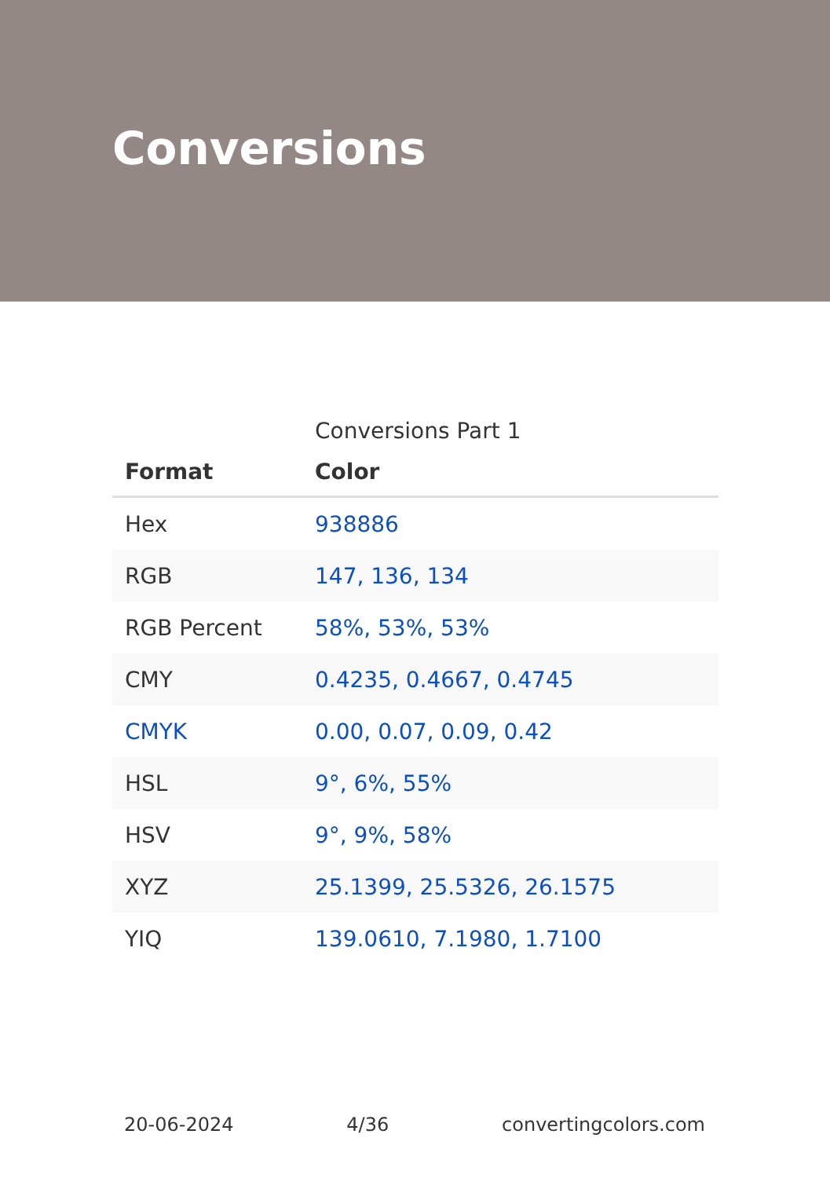Conversions
Conversions Part 1
| Format | Color |
| --- | --- |
| Hex | 938886 |
| RGB | 147, 136, 134 |
| RGB Percent | 58%, 53%, 53% |
| CMY | 0.4235, 0.4667, 0.4745 |
| CMYK | 0.00, 0.07, 0.09, 0.42 |
| HSL | 9°, 6%, 55% |
| HSV | 9°, 9%, 58% |
| XYZ | 25.1399, 25.5326, 26.1575 |
| YIQ | 139.0610, 7.1980, 1.7100 |
20-06-2024 4/36 convertingcolors.com